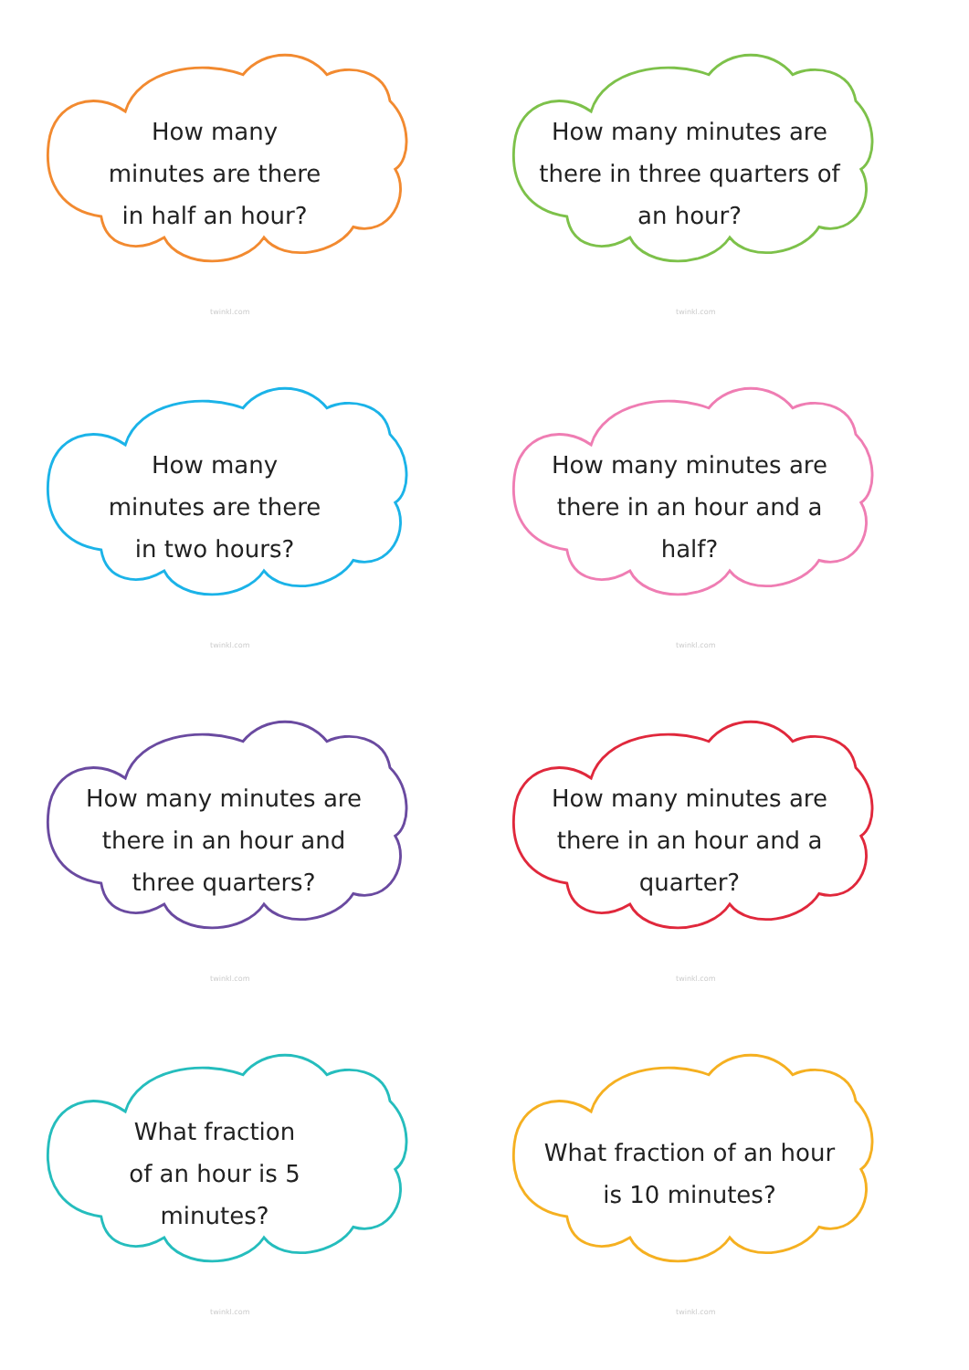How many
minutes are there
in half an hour?
twinkl.com
How many minutes are there in three quarters of an hour?
twinkl.com
How many
minutes are there
in two hours?
twinkl.com
How many minutes are there in an hour and a half?
twinkl.com
How many minutes are there in an hour and three quarters?
twinkl.com
How many minutes are there in an hour and a quarter?
twinkl.com
What fraction
of an hour is 5
minutes?
twinkl.com
What fraction of an hour is 10 minutes?
twinkl.com